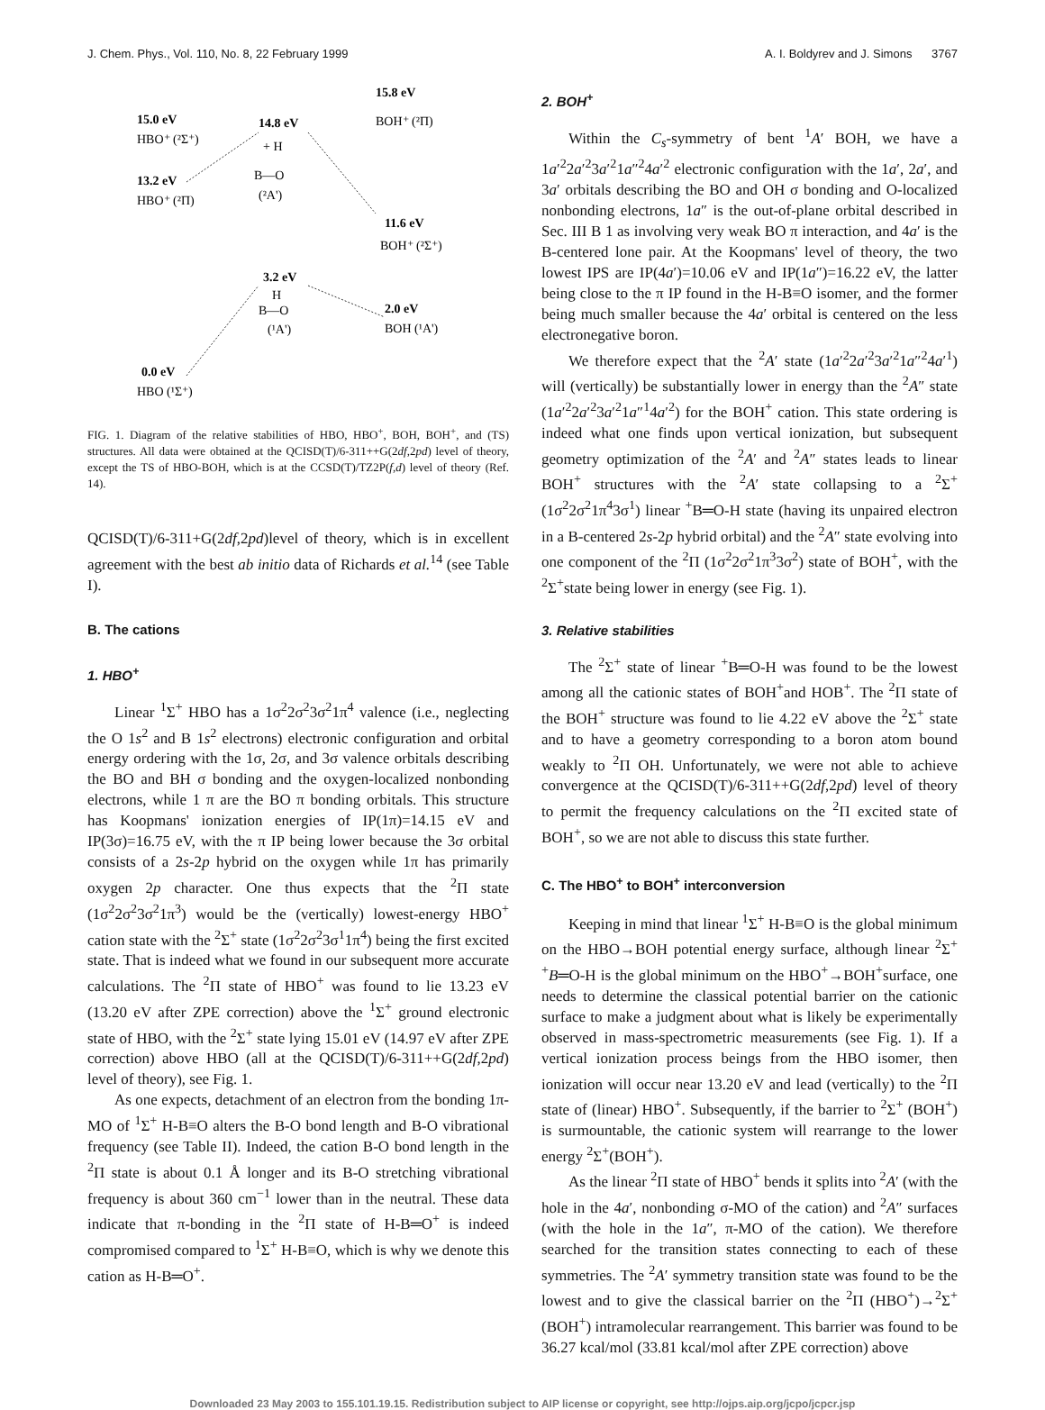J. Chem. Phys., Vol. 110, No. 8, 22 February 1999 A. I. Boldyrev and J. Simons 3767
15.8 eV
BOH⁺ (²Π)
15.0 eV
HBO⁺ (²Σ⁺)
14.8 eV
+ H
B—O
(²A')
13.2 eV
HBO⁺ (²Π)
11.6 eV
BOH⁺ (²Σ⁺)
3.2 eV
H
B—O
(¹A')
2.0 eV
BOH (¹A')
0.0 eV
HBO (¹Σ⁺)
FIG. 1. Diagram of the relative stabilities of HBO, HBO<sup>+</sup>, BOH, BOH<sup>+</sup>, and (TS) structures. All data were obtained at the QCISD(T)/6-311++G(2df,2pd) level of theory, except the TS of HBO-BOH, which is at the CCSD(T)/TZ2P(f,d) level of theory (Ref. 14).
QCISD(T)/6-311+G(2df,2pd)level of theory, which is in excellent agreement with the best ab initio data of Richards et al.<sup>14</sup> (see Table I).
B. The cations
1. HBO<sup>+</sup>
Linear <sup>1</sup>Σ<sup>+</sup> HBO has a 1σ<sup>2</sup>2σ<sup>2</sup>3σ<sup>2</sup>1π<sup>4</sup> valence (i.e., neglecting the O 1s<sup>2</sup> and B 1s<sup>2</sup> electrons) electronic configuration and orbital energy ordering with the 1σ, 2σ, and 3σ valence orbitals describing the BO and BH σ bonding and the oxygen-localized nonbonding electrons, while 1 π are the BO π bonding orbitals. This structure has Koopmans' ionization energies of IP(1π)=14.15 eV and IP(3σ)=16.75 eV, with the π IP being lower because the 3σ orbital consists of a 2s-2p hybrid on the oxygen while 1π has primarily oxygen 2p character. One thus expects that the <sup>2</sup>Π state (1σ<sup>2</sup>2σ<sup>2</sup>3σ<sup>2</sup>1π<sup>3</sup>) would be the (vertically) lowest-energy HBO<sup>+</sup> cation state with the <sup>2</sup>Σ<sup>+</sup> state (1σ<sup>2</sup>2σ<sup>2</sup>3σ<sup>1</sup>1π<sup>4</sup>) being the first excited state. That is indeed what we found in our subsequent more accurate calculations. The <sup>2</sup>Π state of HBO<sup>+</sup> was found to lie 13.23 eV (13.20 eV after ZPE correction) above the <sup>1</sup>Σ<sup>+</sup> ground electronic state of HBO, with the <sup>2</sup>Σ<sup>+</sup> state lying 15.01 eV (14.97 eV after ZPE correction) above HBO (all at the QCISD(T)/6-311++G(2df,2pd) level of theory), see Fig. 1.
As one expects, detachment of an electron from the bonding 1π-MO of <sup>1</sup>Σ<sup>+</sup> H-B≡O alters the B-O bond length and B-O vibrational frequency (see Table II). Indeed, the cation B-O bond length in the <sup>2</sup>Π state is about 0.1 Å longer and its B-O stretching vibrational frequency is about 360 cm<sup>−1</sup> lower than in the neutral. These data indicate that π-bonding in the <sup>2</sup>Π state of H-B═O<sup>+</sup> is indeed compromised compared to <sup>1</sup>Σ<sup>+</sup> H-B≡O, which is why we denote this cation as H-B═O<sup>+</sup>.
2. BOH<sup>+</sup>
Within the C<sub>s</sub>-symmetry of bent <sup>1</sup>A′ BOH, we have a 1a′<sup>2</sup>2a′<sup>2</sup>3a′<sup>2</sup>1a″<sup>2</sup>4a′<sup>2</sup> electronic configuration with the 1a′, 2a′, and 3a′ orbitals describing the BO and OH σ bonding and O-localized nonbonding electrons, 1a″ is the out-of-plane orbital described in Sec. III B 1 as involving very weak BO π interaction, and 4a′ is the B-centered lone pair. At the Koopmans' level of theory, the two lowest IPS are IP(4a′)=10.06 eV and IP(1a″)=16.22 eV, the latter being close to the π IP found in the H-B≡O isomer, and the former being much smaller because the 4a′ orbital is centered on the less electronegative boron.
We therefore expect that the <sup>2</sup>A′ state (1a′<sup>2</sup>2a′<sup>2</sup>3a′<sup>2</sup>1a″<sup>2</sup>4a′<sup>1</sup>) will (vertically) be substantially lower in energy than the <sup>2</sup>A″ state (1a′<sup>2</sup>2a′<sup>2</sup>3a′<sup>2</sup>1a″<sup>1</sup>4a′<sup>2</sup>) for the BOH<sup>+</sup> cation. This state ordering is indeed what one finds upon vertical ionization, but subsequent geometry optimization of the <sup>2</sup>A′ and <sup>2</sup>A″ states leads to linear BOH<sup>+</sup> structures with the <sup>2</sup>A′ state collapsing to a <sup>2</sup>Σ<sup>+</sup> (1σ<sup>2</sup>2σ<sup>2</sup>1π<sup>4</sup>3σ<sup>1</sup>) linear <sup>+</sup>B═O-H state (having its unpaired electron in a B-centered 2s-2p hybrid orbital) and the <sup>2</sup>A″ state evolving into one component of the <sup>2</sup>Π (1σ<sup>2</sup>2σ<sup>2</sup>1π<sup>3</sup>3σ<sup>2</sup>) state of BOH<sup>+</sup>, with the <sup>2</sup>Σ<sup>+</sup>state being lower in energy (see Fig. 1).
3. Relative stabilities
The <sup>2</sup>Σ<sup>+</sup> state of linear <sup>+</sup>B═O-H was found to be the lowest among all the cationic states of BOH<sup>+</sup>and HOB<sup>+</sup>. The <sup>2</sup>Π state of the BOH<sup>+</sup> structure was found to lie 4.22 eV above the <sup>2</sup>Σ<sup>+</sup> state and to have a geometry corresponding to a boron atom bound weakly to <sup>2</sup>Π OH. Unfortunately, we were not able to achieve convergence at the QCISD(T)/6-311++G(2df,2pd) level of theory to permit the frequency calculations on the <sup>2</sup>Π excited state of BOH<sup>+</sup>, so we are not able to discuss this state further.
C. The HBO<sup>+</sup> to BOH<sup>+</sup> interconversion
Keeping in mind that linear <sup>1</sup>Σ<sup>+</sup> H-B≡O is the global minimum on the HBO→BOH potential energy surface, although linear <sup>2</sup>Σ<sup>+</sup> <sup>+</sup>B═O-H is the global minimum on the HBO<sup>+</sup>→BOH<sup>+</sup>surface, one needs to determine the classical potential barrier on the cationic surface to make a judgment about what is likely be experimentally observed in mass-spectrometric measurements (see Fig. 1). If a vertical ionization process beings from the HBO isomer, then ionization will occur near 13.20 eV and lead (vertically) to the <sup>2</sup>Π state of (linear) HBO<sup>+</sup>. Subsequently, if the barrier to <sup>2</sup>Σ<sup>+</sup> (BOH<sup>+</sup>) is surmountable, the cationic system will rearrange to the lower energy <sup>2</sup>Σ<sup>+</sup>(BOH<sup>+</sup>).
As the linear <sup>2</sup>Π state of HBO<sup>+</sup> bends it splits into <sup>2</sup>A′ (with the hole in the 4a′, nonbonding σ-MO of the cation) and <sup>2</sup>A″ surfaces (with the hole in the 1a″, π-MO of the cation). We therefore searched for the transition states connecting to each of these symmetries. The <sup>2</sup>A′ symmetry transition state was found to be the lowest and to give the classical barrier on the <sup>2</sup>Π (HBO<sup>+</sup>)→<sup>2</sup>Σ<sup>+</sup>(BOH<sup>+</sup>) intramolecular rearrangement. This barrier was found to be 36.27 kcal/mol (33.81 kcal/mol after ZPE correction) above
Downloaded 23 May 2003 to 155.101.19.15. Redistribution subject to AIP license or copyright, see http://ojps.aip.org/jcpo/jcpcr.jsp